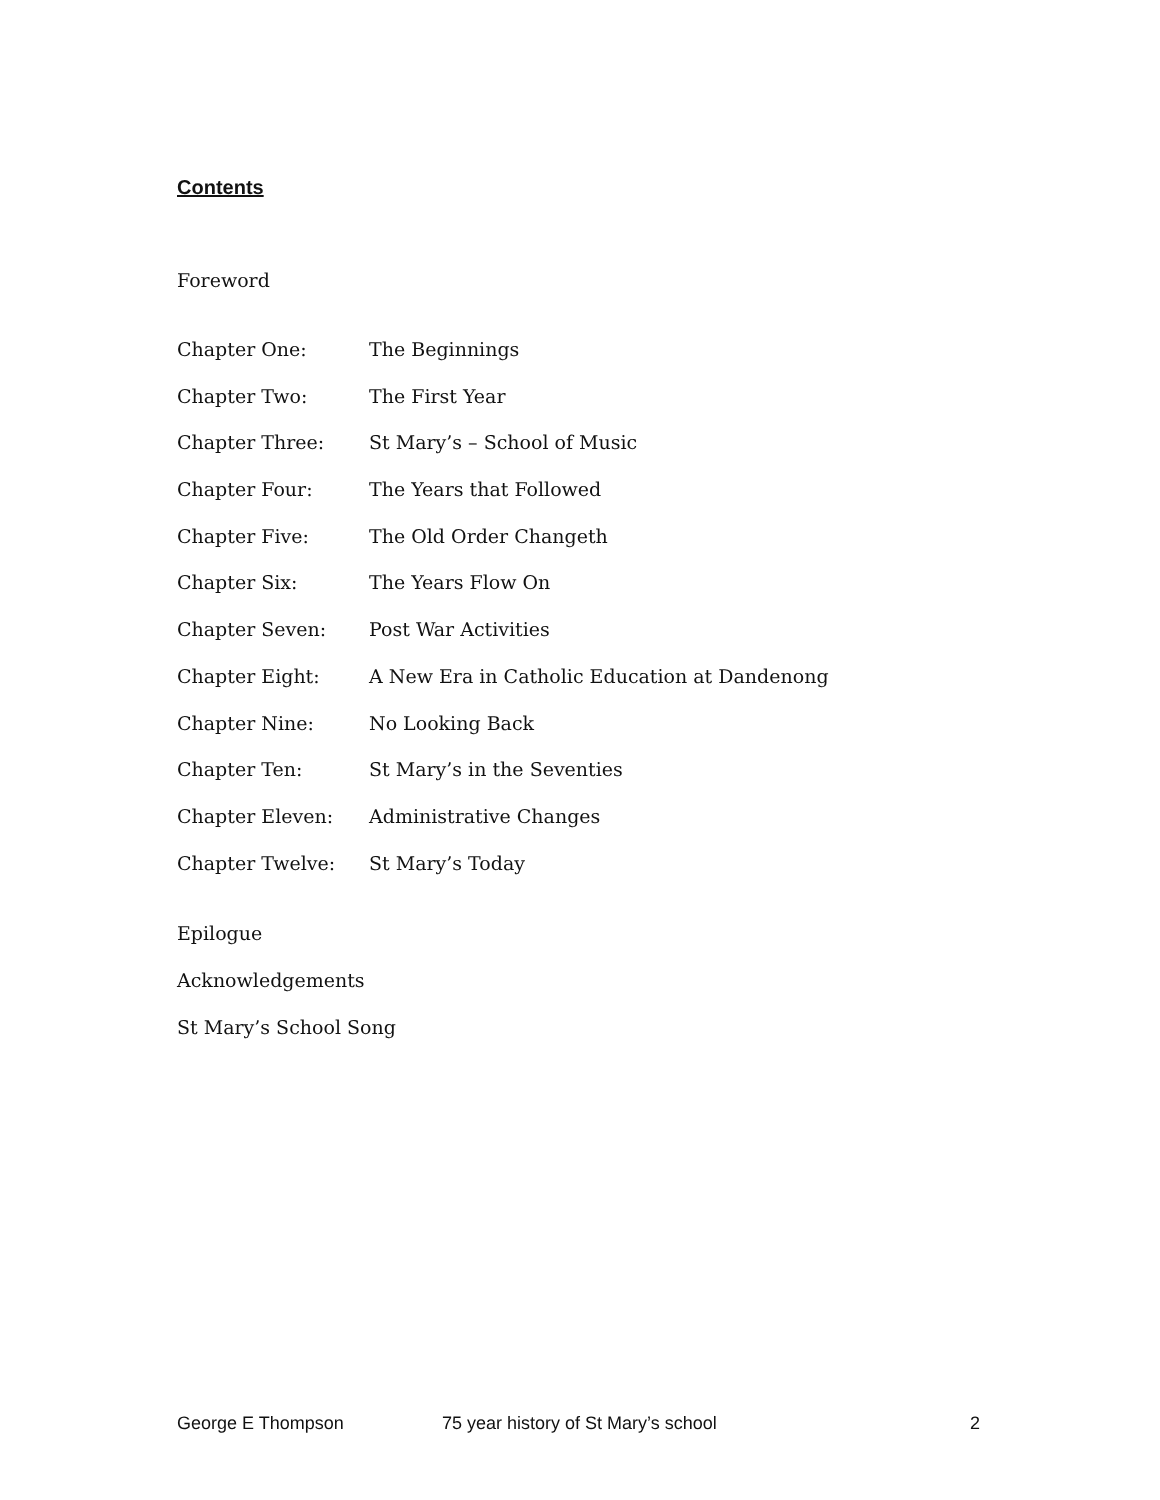Contents
Foreword
Chapter One: The Beginnings
Chapter Two: The First Year
Chapter Three: St Mary’s – School of Music
Chapter Four: The Years that Followed
Chapter Five: The Old Order Changeth
Chapter Six: The Years Flow On
Chapter Seven: Post War Activities
Chapter Eight: A New Era in Catholic Education at Dandenong
Chapter Nine: No Looking Back
Chapter Ten: St Mary’s in the Seventies
Chapter Eleven: Administrative Changes
Chapter Twelve: St Mary’s Today
Epilogue
Acknowledgements
St Mary’s School Song
George E Thompson 75 year history of St Mary’s school 2